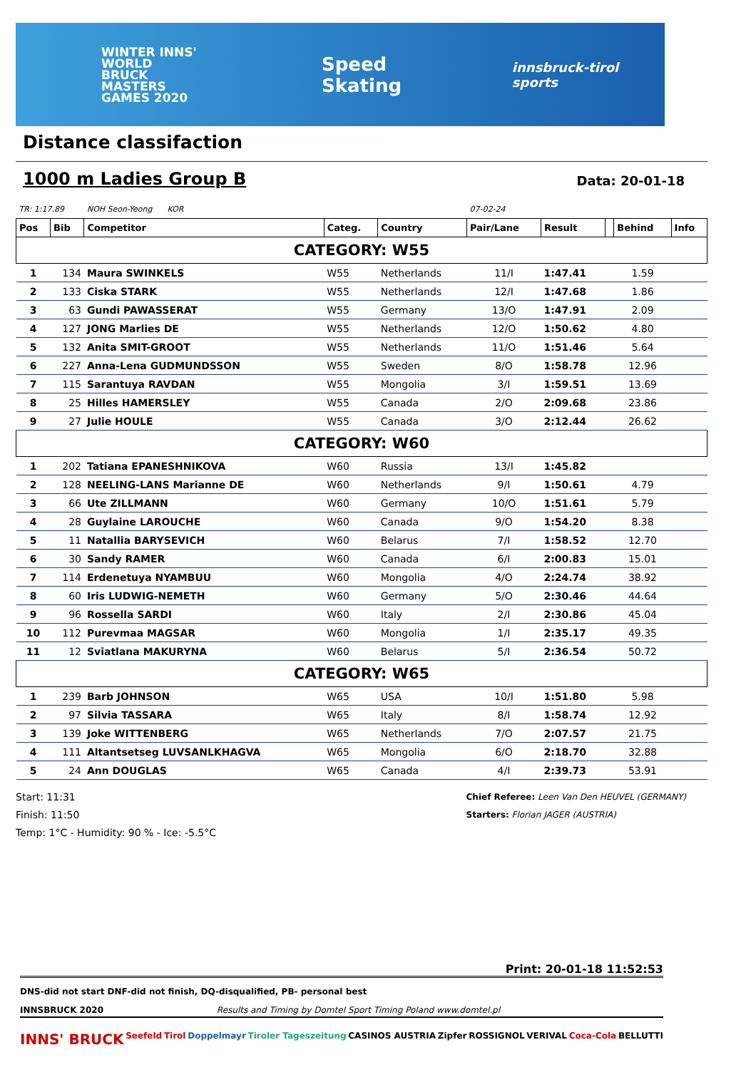WINTER INNS'
WORLD BRUCK
MASTERS
GAMES 2020
Speed Skating
innsbruck-tirol sports
Distance classifaction
1000 m Ladies Group B Data: 20-01-18
| TR: 1:17.89 | | NOH Seon-Yeong KOR | | | 07-02-24 | | | | |
| Pos | Bib | Competitor | Categ. | Country | Pair/Lane | Result | | Behind | Info |
| CATEGORY: W55 | | | | | | | | | |
| 1 | 134 | Maura SWINKELS | W55 | Netherlands | 11/I | 1:47.41 | | 1.59 | |
| 2 | 133 | Ciska STARK | W55 | Netherlands | 12/I | 1:47.68 | | 1.86 | |
| 3 | 63 | Gundi PAWASSERAT | W55 | Germany | 13/O | 1:47.91 | | 2.09 | |
| 4 | 127 | JONG Marlies DE | W55 | Netherlands | 12/O | 1:50.62 | | 4.80 | |
| 5 | 132 | Anita SMIT-GROOT | W55 | Netherlands | 11/O | 1:51.46 | | 5.64 | |
| 6 | 227 | Anna-Lena GUDMUNDSSON | W55 | Sweden | 8/O | 1:58.78 | | 12.96 | |
| 7 | 115 | Sarantuya RAVDAN | W55 | Mongolia | 3/I | 1:59.51 | | 13.69 | |
| 8 | 25 | Hilles HAMERSLEY | W55 | Canada | 2/O | 2:09.68 | | 23.86 | |
| 9 | 27 | Julie HOULE | W55 | Canada | 3/O | 2:12.44 | | 26.62 | |
| CATEGORY: W60 | | | | | | | | | |
| 1 | 202 | Tatiana EPANESHNIKOVA | W60 | Russia | 13/I | 1:45.82 | | | |
| 2 | 128 | NEELING-LANS Marianne DE | W60 | Netherlands | 9/I | 1:50.61 | | 4.79 | |
| 3 | 66 | Ute ZILLMANN | W60 | Germany | 10/O | 1:51.61 | | 5.79 | |
| 4 | 28 | Guylaine LAROUCHE | W60 | Canada | 9/O | 1:54.20 | | 8.38 | |
| 5 | 11 | Natallia BARYSEVICH | W60 | Belarus | 7/I | 1:58.52 | | 12.70 | |
| 6 | 30 | Sandy RAMER | W60 | Canada | 6/I | 2:00.83 | | 15.01 | |
| 7 | 114 | Erdenetuya NYAMBUU | W60 | Mongolia | 4/O | 2:24.74 | | 38.92 | |
| 8 | 60 | Iris LUDWIG-NEMETH | W60 | Germany | 5/O | 2:30.46 | | 44.64 | |
| 9 | 96 | Rossella SARDI | W60 | Italy | 2/I | 2:30.86 | | 45.04 | |
| 10 | 112 | Purevmaa MAGSAR | W60 | Mongolia | 1/I | 2:35.17 | | 49.35 | |
| 11 | 12 | Sviatlana MAKURYNA | W60 | Belarus | 5/I | 2:36.54 | | 50.72 | |
| CATEGORY: W65 | | | | | | | | | |
| 1 | 239 | Barb JOHNSON | W65 | USA | 10/I | 1:51.80 | | 5.98 | |
| 2 | 97 | Silvia TASSARA | W65 | Italy | 8/I | 1:58.74 | | 12.92 | |
| 3 | 139 | Joke WITTENBERG | W65 | Netherlands | 7/O | 2:07.57 | | 21.75 | |
| 4 | 111 | Altantsetseg LUVSANLKHAGVA | W65 | Mongolia | 6/O | 2:18.70 | | 32.88 | |
| 5 | 24 | Ann DOUGLAS | W65 | Canada | 4/I | 2:39.73 | | 53.91 | |
Start: 11:31
Finish: 11:50
Temp: 1°C - Humidity: 90 % - Ice: -5.5°C
Chief Referee: Leen Van Den HEUVEL (GERMANY)
Starters: Florian JAGER (AUSTRIA)
Print: 20-01-18 11:52:53
DNS-did not start DNF-did not finish, DQ-disqualified, PB- personal best
INNSBRUCK 2020 Results and Timing by Domtel Sport Timing Poland www.domtel.pl
INNS' BRUCK Seefeld Tirol Doppelmayr Tiroler Tageszeitung CASINOS AUSTRIA Zipfer ROSSIGNOL VERIVAL Coca-Cola BELLUTTI